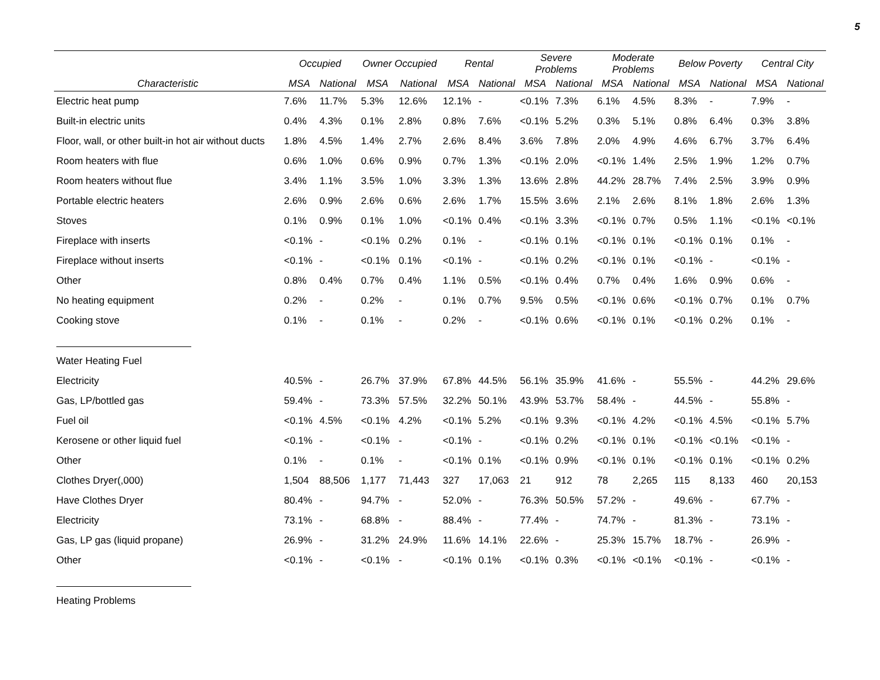5
| | Occupied | | Owner Occupied | | Rental | | Severe Problems | | Moderate Problems | | Below Poverty | | Central City | |
| --- | --- | --- | --- | --- | --- | --- | --- | --- | --- | --- | --- | --- | --- | --- |
| Characteristic | MSA | National | MSA | National | MSA | National | MSA | National | MSA | National | MSA | National | MSA | National |
| Electric heat pump | 7.6% | 11.7% | 5.3% | 12.6% | 12.1% | - | <0.1% | 7.3% | 6.1% | 4.5% | 8.3% | - | 7.9% | - |
| Built-in electric units | 0.4% | 4.3% | 0.1% | 2.8% | 0.8% | 7.6% | <0.1% | 5.2% | 0.3% | 5.1% | 0.8% | 6.4% | 0.3% | 3.8% |
| Floor, wall, or other built-in hot air without ducts | 1.8% | 4.5% | 1.4% | 2.7% | 2.6% | 8.4% | 3.6% | 7.8% | 2.0% | 4.9% | 4.6% | 6.7% | 3.7% | 6.4% |
| Room heaters with flue | 0.6% | 1.0% | 0.6% | 0.9% | 0.7% | 1.3% | <0.1% | 2.0% | <0.1% | 1.4% | 2.5% | 1.9% | 1.2% | 0.7% |
| Room heaters without flue | 3.4% | 1.1% | 3.5% | 1.0% | 3.3% | 1.3% | 13.6% | 2.8% | 44.2% | 28.7% | 7.4% | 2.5% | 3.9% | 0.9% |
| Portable electric heaters | 2.6% | 0.9% | 2.6% | 0.6% | 2.6% | 1.7% | 15.5% | 3.6% | 2.1% | 2.6% | 8.1% | 1.8% | 2.6% | 1.3% |
| Stoves | 0.1% | 0.9% | 0.1% | 1.0% | <0.1% | 0.4% | <0.1% | 3.3% | <0.1% | 0.7% | 0.5% | 1.1% | <0.1% | <0.1% |
| Fireplace with inserts | <0.1% | - | <0.1% | 0.2% | 0.1% | - | <0.1% | 0.1% | <0.1% | 0.1% | <0.1% | 0.1% | 0.1% | - |
| Fireplace without inserts | <0.1% | - | <0.1% | 0.1% | <0.1% | - | <0.1% | 0.2% | <0.1% | 0.1% | <0.1% | - | <0.1% | - |
| Other | 0.8% | 0.4% | 0.7% | 0.4% | 1.1% | 0.5% | <0.1% | 0.4% | 0.7% | 0.4% | 1.6% | 0.9% | 0.6% | - |
| No heating equipment | 0.2% | - | 0.2% | - | 0.1% | 0.7% | 9.5% | 0.5% | <0.1% | 0.6% | <0.1% | 0.7% | 0.1% | 0.7% |
| Cooking stove | 0.1% | - | 0.1% | - | 0.2% | - | <0.1% | 0.6% | <0.1% | 0.1% | <0.1% | 0.2% | 0.1% | - |
| Water Heating Fuel | | | | | | | | | | | | | | |
| Electricity | 40.5% | - | 26.7% | 37.9% | 67.8% | 44.5% | 56.1% | 35.9% | 41.6% | - | 55.5% | - | 44.2% | 29.6% |
| Gas, LP/bottled gas | 59.4% | - | 73.3% | 57.5% | 32.2% | 50.1% | 43.9% | 53.7% | 58.4% | - | 44.5% | - | 55.8% | - |
| Fuel oil | <0.1% | 4.5% | <0.1% | 4.2% | <0.1% | 5.2% | <0.1% | 9.3% | <0.1% | 4.2% | <0.1% | 4.5% | <0.1% | 5.7% |
| Kerosene or other liquid fuel | <0.1% | - | <0.1% | - | <0.1% | - | <0.1% | 0.2% | <0.1% | 0.1% | <0.1% | <0.1% | <0.1% | - |
| Other | 0.1% | - | 0.1% | - | <0.1% | 0.1% | <0.1% | 0.9% | <0.1% | 0.1% | <0.1% | 0.1% | <0.1% | 0.2% |
| Clothes Dryer(,000) | 1,504 | 88,506 | 1,177 | 71,443 | 327 | 17,063 | 21 | 912 | 78 | 2,265 | 115 | 8,133 | 460 | 20,153 |
| Have Clothes Dryer | 80.4% | - | 94.7% | - | 52.0% | - | 76.3% | 50.5% | 57.2% | - | 49.6% | - | 67.7% | - |
| Electricity | 73.1% | - | 68.8% | - | 88.4% | - | 77.4% | - | 74.7% | - | 81.3% | - | 73.1% | - |
| Gas, LP gas (liquid propane) | 26.9% | - | 31.2% | 24.9% | 11.6% | 14.1% | 22.6% | - | 25.3% | 15.7% | 18.7% | - | 26.9% | - |
| Other | <0.1% | - | <0.1% | - | <0.1% | 0.1% | <0.1% | 0.3% | <0.1% | <0.1% | <0.1% | - | <0.1% | - |
| Heating Problems | | | | | | | | | | | | | | |